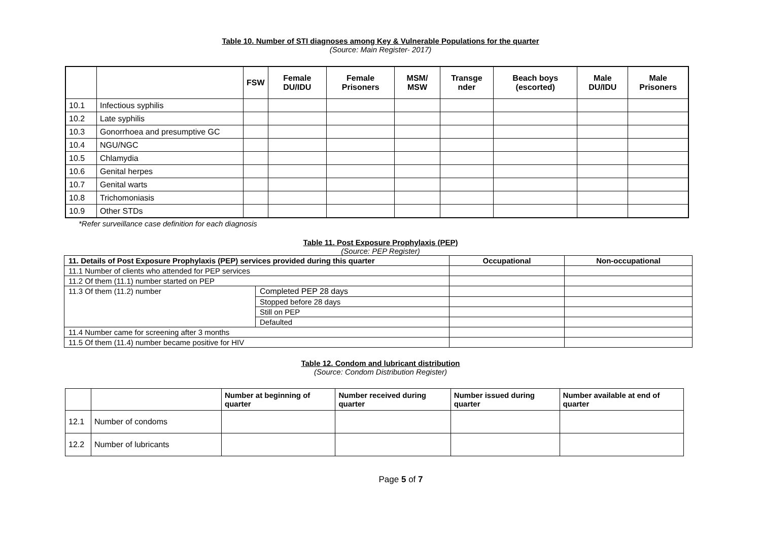Table 10. Number of STI diagnoses among Key & Vulnerable Populations for the quarter
(Source: Main Register- 2017)
| | | FSW | Female DU/IDU | Female Prisoners | MSM/ MSW | Transge nder | Beach boys (escorted) | Male DU/IDU | Male Prisoners |
| --- | --- | --- | --- | --- | --- | --- | --- | --- | --- |
| 10.1 | Infectious syphilis | | | | | | | | |
| 10.2 | Late syphilis | | | | | | | | |
| 10.3 | Gonorrhoea and presumptive GC | | | | | | | | |
| 10.4 | NGU/NGC | | | | | | | | |
| 10.5 | Chlamydia | | | | | | | | |
| 10.6 | Genital herpes | | | | | | | | |
| 10.7 | Genital warts | | | | | | | | |
| 10.8 | Trichomoniasis | | | | | | | | |
| 10.9 | Other STDs | | | | | | | | |
*Refer surveillance case definition for each diagnosis
Table 11. Post Exposure Prophylaxis (PEP)
(Source: PEP Register)
| 11. Details of Post Exposure Prophylaxis (PEP) services provided during this quarter | | Occupational | Non-occupational |
| --- | --- | --- | --- |
| 11.1 Number of clients who attended for PEP services | | | |
| 11.2 Of them (11.1) number started on PEP | | | |
| 11.3 Of them (11.2) number | Completed PEP 28 days | | |
| | Stopped before 28 days | | |
| | Still on PEP | | |
| | Defaulted | | |
| 11.4 Number came for screening after 3 months | | | |
| 11.5 Of them (11.4) number became positive for HIV | | | |
Table 12. Condom and lubricant distribution
(Source: Condom Distribution Register)
| | | Number at beginning of quarter | Number received during quarter | Number issued during quarter | Number available at end of quarter |
| --- | --- | --- | --- | --- | --- |
| 12.1 | Number of condoms | | | | |
| 12.2 | Number of lubricants | | | | |
Page 5 of 7